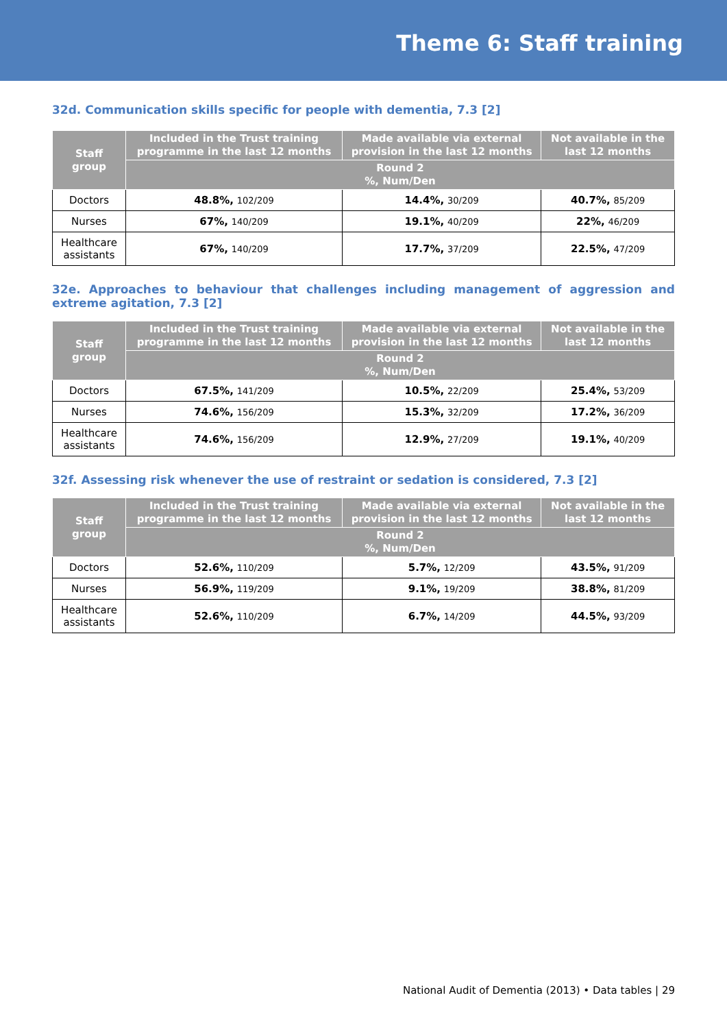Theme 6: Staff training
32d. Communication skills specific for people with dementia, 7.3 [2]
| Staff group | Included in the Trust training programme in the last 12 months | Made available via external provision in the last 12 months | Not available in the last 12 months |
| --- | --- | --- | --- |
| | Round 2 %, Num/Den | | |
| Doctors | 48.8%, 102/209 | 14.4%, 30/209 | 40.7%, 85/209 |
| Nurses | 67%, 140/209 | 19.1%, 40/209 | 22%, 46/209 |
| Healthcare assistants | 67%, 140/209 | 17.7%, 37/209 | 22.5%, 47/209 |
32e. Approaches to behaviour that challenges including management of aggression and extreme agitation, 7.3 [2]
| Staff group | Included in the Trust training programme in the last 12 months | Made available via external provision in the last 12 months | Not available in the last 12 months |
| --- | --- | --- | --- |
| | Round 2 %, Num/Den | | |
| Doctors | 67.5%, 141/209 | 10.5%, 22/209 | 25.4%, 53/209 |
| Nurses | 74.6%, 156/209 | 15.3%, 32/209 | 17.2%, 36/209 |
| Healthcare assistants | 74.6%, 156/209 | 12.9%, 27/209 | 19.1%, 40/209 |
32f. Assessing risk whenever the use of restraint or sedation is considered, 7.3 [2]
| Staff group | Included in the Trust training programme in the last 12 months | Made available via external provision in the last 12 months | Not available in the last 12 months |
| --- | --- | --- | --- |
| | Round 2 %, Num/Den | | |
| Doctors | 52.6%, 110/209 | 5.7%, 12/209 | 43.5%, 91/209 |
| Nurses | 56.9%, 119/209 | 9.1%, 19/209 | 38.8%, 81/209 |
| Healthcare assistants | 52.6%, 110/209 | 6.7%, 14/209 | 44.5%, 93/209 |
National Audit of Dementia (2013) • Data tables | 29